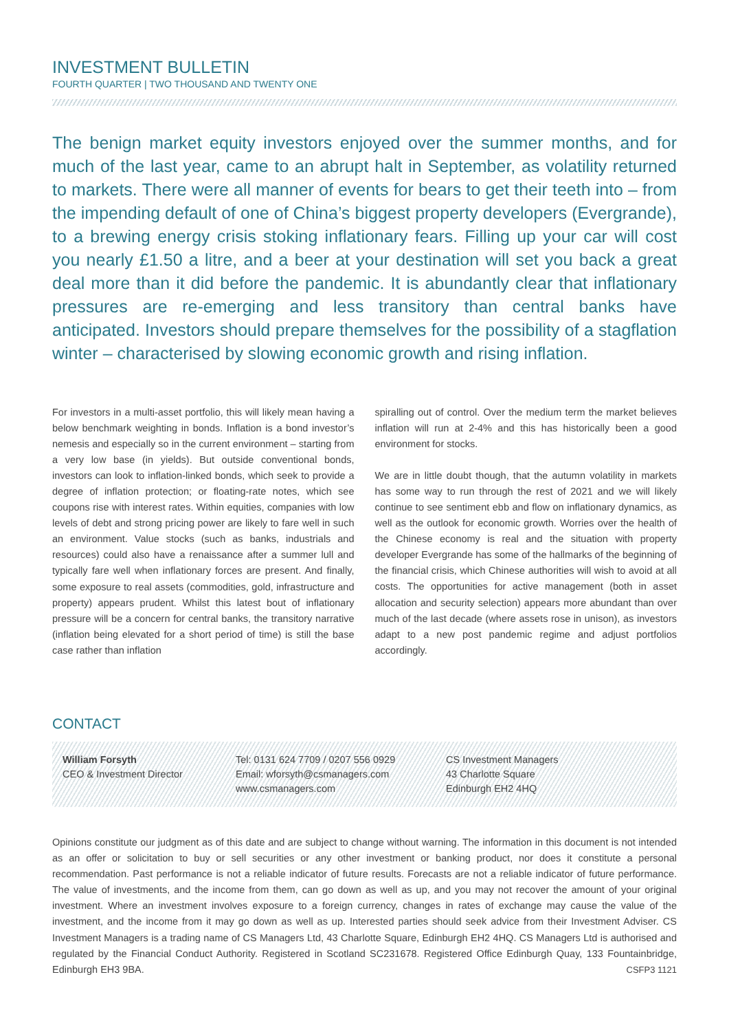INVESTMENT BULLETIN
FOURTH QUARTER | TWO THOUSAND AND TWENTY ONE
The benign market equity investors enjoyed over the summer months, and for much of the last year, came to an abrupt halt in September, as volatility returned to markets. There were all manner of events for bears to get their teeth into – from the impending default of one of China’s biggest property developers (Evergrande), to a brewing energy crisis stoking inflationary fears. Filling up your car will cost you nearly £1.50 a litre, and a beer at your destination will set you back a great deal more than it did before the pandemic. It is abundantly clear that inflationary pressures are re-emerging and less transitory than central banks have anticipated. Investors should prepare themselves for the possibility of a stagflation winter – characterised by slowing economic growth and rising inflation.
For investors in a multi-asset portfolio, this will likely mean having a below benchmark weighting in bonds. Inflation is a bond investor’s nemesis and especially so in the current environment – starting from a very low base (in yields). But outside conventional bonds, investors can look to inflation-linked bonds, which seek to provide a degree of inflation protection; or floating-rate notes, which see coupons rise with interest rates. Within equities, companies with low levels of debt and strong pricing power are likely to fare well in such an environment. Value stocks (such as banks, industrials and resources) could also have a renaissance after a summer lull and typically fare well when inflationary forces are present. And finally, some exposure to real assets (commodities, gold, infrastructure and property) appears prudent. Whilst this latest bout of inflationary pressure will be a concern for central banks, the transitory narrative (inflation being elevated for a short period of time) is still the base case rather than inflation
spiralling out of control. Over the medium term the market believes inflation will run at 2-4% and this has historically been a good environment for stocks.
We are in little doubt though, that the autumn volatility in markets has some way to run through the rest of 2021 and we will likely continue to see sentiment ebb and flow on inflationary dynamics, as well as the outlook for economic growth. Worries over the health of the Chinese economy is real and the situation with property developer Evergrande has some of the hallmarks of the beginning of the financial crisis, which Chinese authorities will wish to avoid at all costs. The opportunities for active management (both in asset allocation and security selection) appears more abundant than over much of the last decade (where assets rose in unison), as investors adapt to a new post pandemic regime and adjust portfolios accordingly.
CONTACT
William Forsyth
CEO & Investment Director
Tel: 0131 624 7709 / 0207 556 0929
Email: wforsyth@csmanagers.com
www.csmanagers.com
CS Investment Managers
43 Charlotte Square
Edinburgh EH2 4HQ
Opinions constitute our judgment as of this date and are subject to change without warning. The information in this document is not intended as an offer or solicitation to buy or sell securities or any other investment or banking product, nor does it constitute a personal recommendation. Past performance is not a reliable indicator of future results. Forecasts are not a reliable indicator of future performance. The value of investments, and the income from them, can go down as well as up, and you may not recover the amount of your original investment. Where an investment involves exposure to a foreign currency, changes in rates of exchange may cause the value of the investment, and the income from it may go down as well as up. Interested parties should seek advice from their Investment Adviser. CS Investment Managers is a trading name of CS Managers Ltd, 43 Charlotte Square, Edinburgh EH2 4HQ. CS Managers Ltd is authorised and regulated by the Financial Conduct Authority. Registered in Scotland SC231678. Registered Office Edinburgh Quay, 133 Fountainbridge, Edinburgh EH3 9BA. CSFP3 1121